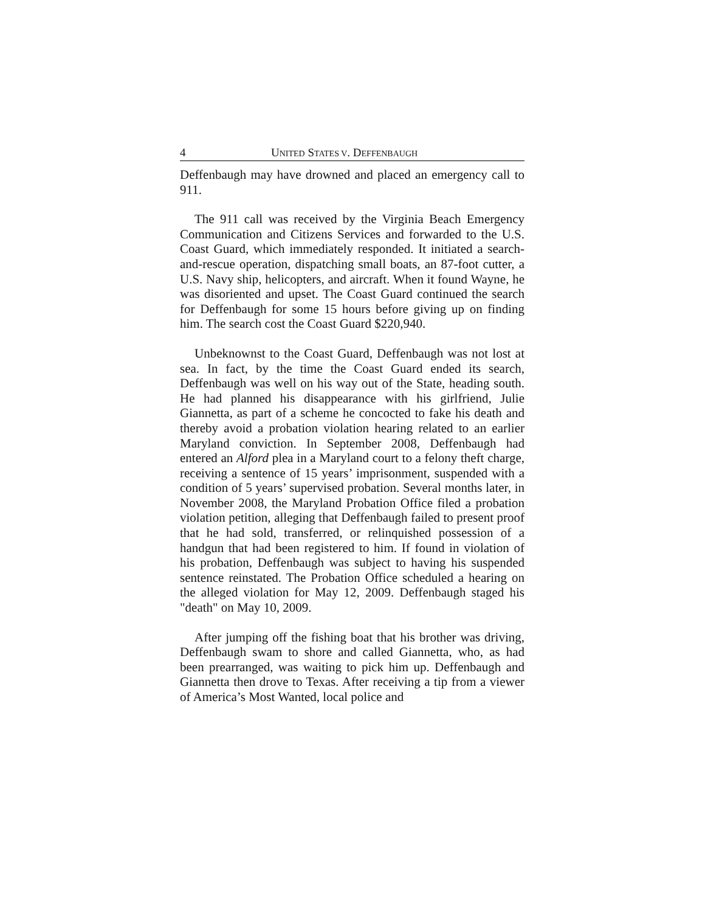4 UNITED STATES V. DEFFENBAUGH
Deffenbaugh may have drowned and placed an emergency call to 911.
The 911 call was received by the Virginia Beach Emergency Communication and Citizens Services and forwarded to the U.S. Coast Guard, which immediately responded. It initiated a search-and-rescue operation, dispatching small boats, an 87-foot cutter, a U.S. Navy ship, helicopters, and aircraft. When it found Wayne, he was disoriented and upset. The Coast Guard continued the search for Deffenbaugh for some 15 hours before giving up on finding him. The search cost the Coast Guard $220,940.
Unbeknownst to the Coast Guard, Deffenbaugh was not lost at sea. In fact, by the time the Coast Guard ended its search, Deffenbaugh was well on his way out of the State, heading south. He had planned his disappearance with his girlfriend, Julie Giannetta, as part of a scheme he concocted to fake his death and thereby avoid a probation violation hearing related to an earlier Maryland conviction. In September 2008, Deffenbaugh had entered an Alford plea in a Maryland court to a felony theft charge, receiving a sentence of 15 years’ imprisonment, suspended with a condition of 5 years’ supervised probation. Several months later, in November 2008, the Maryland Probation Office filed a probation violation petition, alleging that Deffenbaugh failed to present proof that he had sold, transferred, or relinquished possession of a handgun that had been registered to him. If found in violation of his probation, Deffenbaugh was subject to having his suspended sentence reinstated. The Probation Office scheduled a hearing on the alleged violation for May 12, 2009. Deffenbaugh staged his "death" on May 10, 2009.
After jumping off the fishing boat that his brother was driving, Deffenbaugh swam to shore and called Giannetta, who, as had been prearranged, was waiting to pick him up. Deffenbaugh and Giannetta then drove to Texas. After receiving a tip from a viewer of America’s Most Wanted, local police and